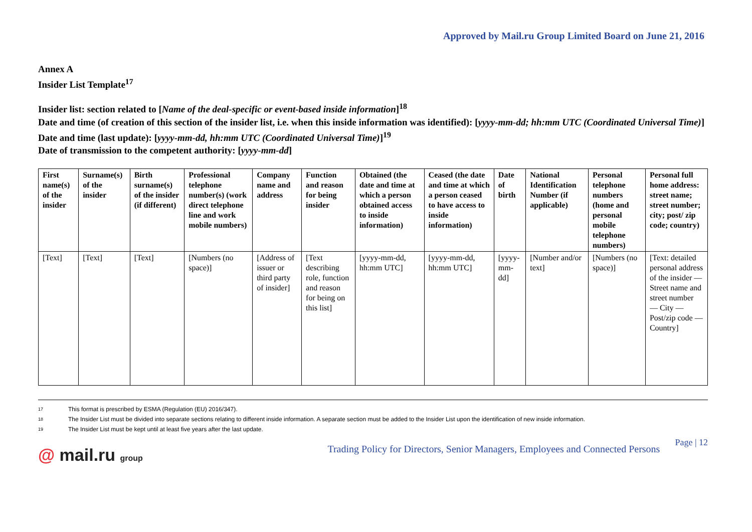Approved by Mail.ru Group Limited Board on June 21, 2016
Annex A
Insider List Template<sup>17</sup>
Insider list: section related to [Name of the deal-specific or event-based inside information]<sup>18</sup>
Date and time (of creation of this section of the insider list, i.e. when this inside information was identified): [yyyy-mm-dd; hh:mm UTC (Coordinated Universal Time)]
Date and time (last update): [yyyy-mm-dd, hh:mm UTC (Coordinated Universal Time)]<sup>19</sup>
Date of transmission to the competent authority: [yyyy-mm-dd]
| First name(s) of the insider | Surname(s) of the insider | Birth surname(s) of the insider (if different) | Professional telephone number(s) (work direct telephone line and work mobile numbers) | Company name and address | Function and reason for being insider | Obtained (the date and time at which a person obtained access to inside information) | Ceased (the date and time at which a person ceased to have access to inside information) | Date of birth | National Identification Number (if applicable) | Personal telephone numbers (home and personal mobile telephone numbers) | Personal full home address: street name; street number; city; post/ zip code; country) |
| --- | --- | --- | --- | --- | --- | --- | --- | --- | --- | --- | --- |
| [Text] | [Text] | [Text] | [Numbers (no space)] | [Address of issuer or third party of insider] | [Text describing role, function and reason for being on this list] | [yyyy-mm-dd, hh:mm UTC] | [yyyy-mm-dd, hh:mm UTC] | [yyyy- mm-dd] | [Number and/or text] | [Numbers (no space)] | [Text: detailed personal address of the insider — Street name and street number — City — Post/zip code — Country] |
17 This format is prescribed by ESMA (Regulation (EU) 2016/347).
18 The Insider List must be divided into separate sections relating to different inside information. A separate section must be added to the Insider List upon the identification of new inside information.
19 The Insider List must be kept until at least five years after the last update.
@ mail.ru group
Trading Policy for Directors, Senior Managers, Employees and Connected Persons
Page | 12